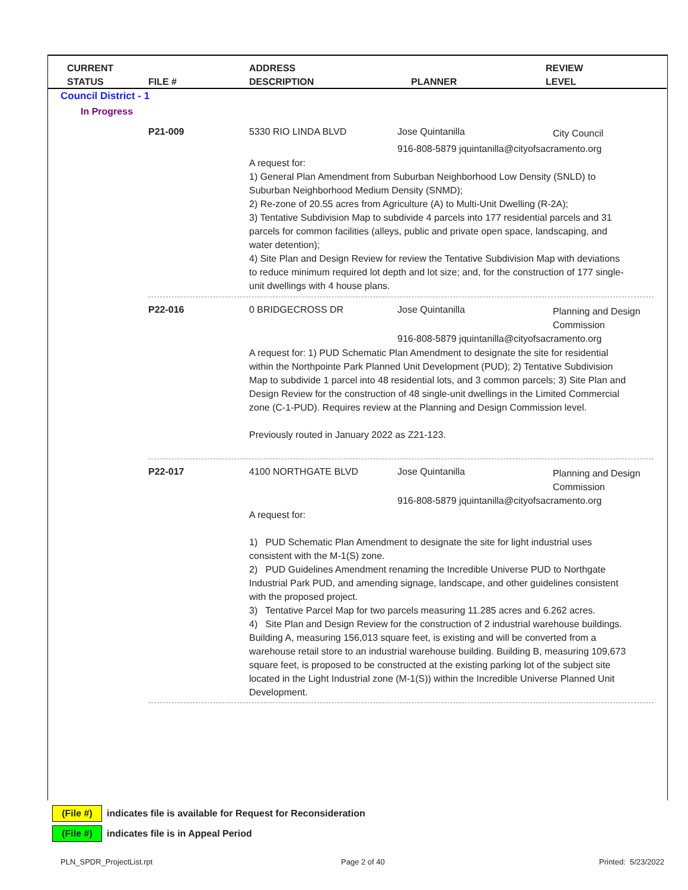CURRENT
STATUS
FILE #
ADDRESS
DESCRIPTION
PLANNER
REVIEW
LEVEL
Council District - 1
In Progress
P21-009 5330 RIO LINDA BLVD Jose Quintanilla City Council
916-808-5879 jquintanilla@cityofsacramento.org
A request for:
1) General Plan Amendment from Suburban Neighborhood Low Density (SNLD) to Suburban Neighborhood Medium Density (SNMD);
2) Re-zone of 20.55 acres from Agriculture (A) to Multi-Unit Dwelling (R-2A);
3) Tentative Subdivision Map to subdivide 4 parcels into 177 residential parcels and 31 parcels for common facilities (alleys, public and private open space, landscaping, and water detention);
4) Site Plan and Design Review for review the Tentative Subdivision Map with deviations to reduce minimum required lot depth and lot size; and, for the construction of 177 single-unit dwellings with 4 house plans.
P22-016 0 BRIDGECROSS DR Jose Quintanilla
Planning and Design Commission
916-808-5879 jquintanilla@cityofsacramento.org
A request for: 1) PUD Schematic Plan Amendment to designate the site for residential within the Northpointe Park Planned Unit Development (PUD); 2) Tentative Subdivision Map to subdivide 1 parcel into 48 residential lots, and 3 common parcels; 3) Site Plan and Design Review for the construction of 48 single-unit dwellings in the Limited Commercial zone (C-1-PUD). Requires review at the Planning and Design Commission level.
Previously routed in January 2022 as Z21-123.
P22-017 4100 NORTHGATE BLVD Jose Quintanilla
Planning and Design Commission
916-808-5879 jquintanilla@cityofsacramento.org
A request for:
1) PUD Schematic Plan Amendment to designate the site for light industrial uses consistent with the M-1(S) zone.
2) PUD Guidelines Amendment renaming the Incredible Universe PUD to Northgate Industrial Park PUD, and amending signage, landscape, and other guidelines consistent with the proposed project.
3) Tentative Parcel Map for two parcels measuring 11.285 acres and 6.262 acres.
4) Site Plan and Design Review for the construction of 2 industrial warehouse buildings. Building A, measuring 156,013 square feet, is existing and will be converted from a warehouse retail store to an industrial warehouse building. Building B, measuring 109,673 square feet, is proposed to be constructed at the existing parking lot of the subject site located in the Light Industrial zone (M-1(S)) within the Incredible Universe Planned Unit Development.
(File #) indicates file is available for Request for Reconsideration
(File #) indicates file is in Appeal Period
PLN_SPDR_ProjectList.rpt Page 2 of 40 Printed: 5/23/2022